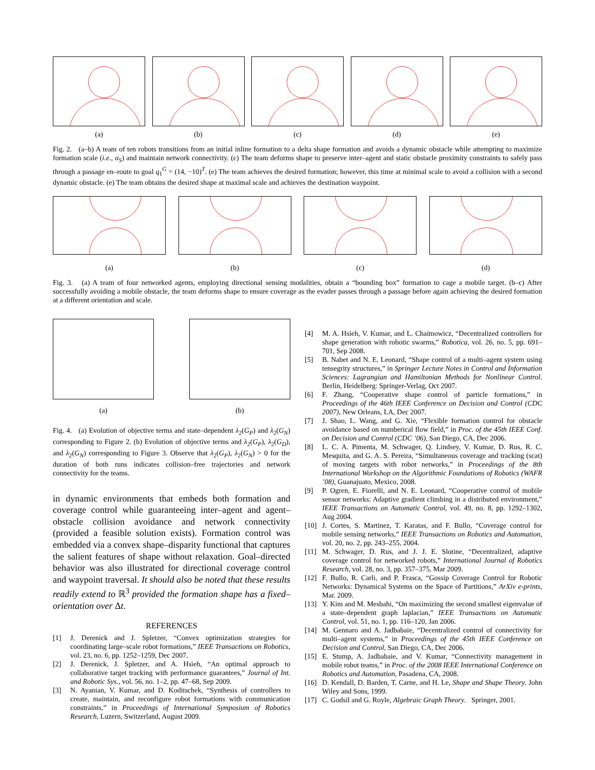(a) (b) (c) (d) (e)
Fig. 2. (a–b) A team of ten robots transitions from an initial inline formation to a delta shape formation and avoids a dynamic obstacle while attempting to maximize formation scale (i.e., α<sub>S</sub>) and maintain network connectivity. (c) The team deforms shape to preserve inter–agent and static obstacle proximity constraints to safely pass through a passage en–route to goal q<sub>1</sub><sup>G</sup> = (14, −10)<sup>T</sup>. (e) The team achieves the desired formation; however, this time at minimal scale to avoid a collision with a second dynamic obstacle. (e) The team obtains the desired shape at maximal scale and achieves the destination waypoint.
(a) (b) (c) (d)
Fig. 3. (a) A team of four networked agents, employing directional sensing modalities, obtain a “bounding box” formation to cage a mobile target. (b–c) After successfully avoiding a mobile obstacle, the team deforms shape to ensure coverage as the evader passes through a passage before again achieving the desired formation at a different orientation and scale.
(a) (b)
Fig. 4. (a) Evolution of objective terms and state–dependent λ<sub>2</sub>(G<sub>P</sub>) and λ<sub>2</sub>(G<sub>N</sub>) corresponding to Figure 2. (b) Evolution of objective terms and λ<sub>2</sub>(G<sub>P</sub>), λ<sub>2</sub>(G<sub>D</sub>), and λ<sub>2</sub>(G<sub>N</sub>) corresponding to Figure 3. Observe that λ<sub>2</sub>(G<sub>P</sub>), λ<sub>2</sub>(G<sub>N</sub>) > 0 for the duration of both runs indicates collision–free trajectories and network connectivity for the teams.
in dynamic environments that embeds both formation and coverage control while guaranteeing inter–agent and agent–obstacle collision avoidance and network connectivity (provided a feasible solution exists). Formation control was embedded via a convex shape–disparity functional that captures the salient features of shape without relaxation. Goal–directed behavior was also illustrated for directional coverage control and waypoint traversal. It should also be noted that these results readily extend to ℝ<sup>3</sup> provided the formation shape has a fixed–orientation over Δt.
REFERENCES
[1] J. Derenick and J. Spletzer, “Convex optimization strategies for coordinating large–scale robot formations,” IEEE Transactions on Robotics, vol. 23, no. 6, pp. 1252–1259, Dec 2007.
[2] J. Derenick, J. Spletzer, and A. Hsieh, “An optimal approach to collaborative target tracking with performance guarantees,” Journal of Int. and Robotic Sys., vol. 56, no. 1–2, pp. 47–68, Sep 2009.
[3] N. Ayanian, V. Kumar, and D. Koditschek, “Synthesis of controllers to create, maintain, and reconfigure robot formations with communication constraints,” in Proceedings of International Symposium of Robotics Research, Luzern, Switzerland, August 2009.
[4] M. A. Hsieh, V. Kumar, and L. Chaimowicz, “Decentralized controllers for shape generation with robotic swarms,” Robotica, vol. 26, no. 5, pp. 691–701, Sep 2008.
[5] B. Nabet and N. E. Leonard, “Shape control of a multi–agent system using tensegrity structures,” in Springer Lecture Notes in Control and Information Sciences: Lagrangian and Hamiltonian Methods for Nonlinear Control. Berlin, Heidelberg: Springer-Verlag, Oct 2007.
[6] F. Zhang, “Cooperative shape control of particle formations,” in Proceedings of the 46th IEEE Conference on Decision and Control (CDC 2007), New Orleans, LA, Dec 2007.
[7] J. Shao, L. Wang, and G. Xie, “Flexible formation control for obstacle avoidance based on numberical flow field,” in Proc. of the 45th IEEE Conf. on Decision and Control (CDC ’06), San Diego, CA, Dec 2006.
[8] L. C. A. Pimenta, M. Schwager, Q. Lindsey, V. Kumar, D. Rus, R. C. Mesquita, and G. A. S. Pereira, “Simultaneous coverage and tracking (scat) of moving targets with robot networks,” in Proceedings of the 8th International Workshop on the Algorithmic Foundations of Robotics (WAFR ’08), Guanajuato, Mexico, 2008.
[9] P. Ogren, E. Fiorelli, and N. E. Leonard, “Cooperative control of mobile sensor networks: Adaptive gradient climbing in a distributed environment,” IEEE Transactions on Automatic Control, vol. 49, no. 8, pp. 1292–1302, Aug 2004.
[10] J. Cortes, S. Martinez, T. Karatas, and F. Bullo, “Coverage control for mobile sensing networks,” IEEE Transactions on Robotics and Automation, vol. 20, no. 2, pp. 243–255, 2004.
[11] M. Schwager, D. Rus, and J. J. E. Slotine, “Decentralized, adaptive coverage control for networked robots,” International Journal of Robotics Research, vol. 28, no. 3, pp. 357–375, Mar 2009.
[12] F. Bullo, R. Carli, and P. Frasca, “Gossip Coverage Control for Robotic Networks: Dynamical Systems on the Space of Partitions,” ArXiv e-prints, Mar. 2009.
[13] Y. Kim and M. Mesbahi, “On maximizing the second smallest eigenvalue of a state–dependent graph laplacian,” IEEE Transactions on Automatic Control, vol. 51, no. 1, pp. 116–120, Jan 2006.
[14] M. Gennaro and A. Jadbabaie, “Decentralized control of connectivity for multi–agent systems,” in Proceedings of the 45th IEEE Conference on Decision and Control, San Diego, CA, Dec 2006.
[15] E. Stump, A. Jadbabaie, and V. Kumar, “Connectivity management in mobile robot teams,” in Proc. of the 2008 IEEE International Conference on Robotics and Automation, Pasadena, CA, 2008.
[16] D. Kendall, D. Barden, T. Carne, and H. Le, Shape and Shape Theory. John Wiley and Sons, 1999.
[17] C. Godsil and G. Royle, Algebraic Graph Theory. Springer, 2001.